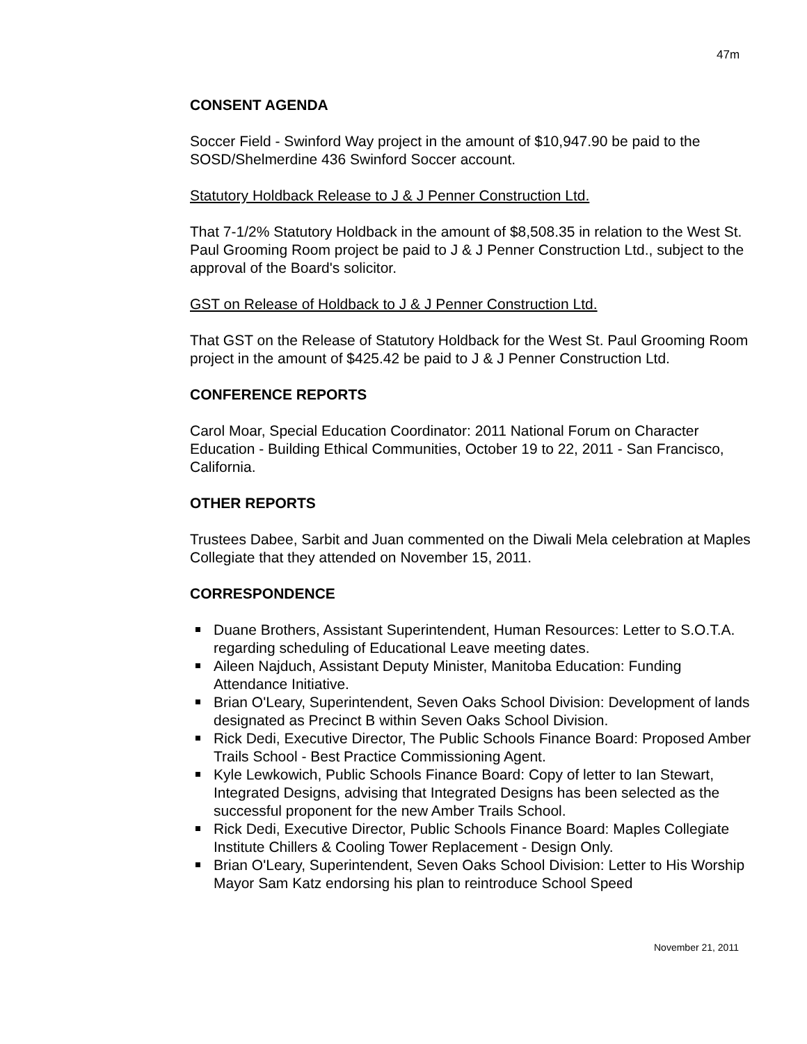47m
CONSENT AGENDA
Soccer Field - Swinford Way project in the amount of $10,947.90 be paid to the SOSD/Shelmerdine 436 Swinford Soccer account.
Statutory Holdback Release to J & J Penner Construction Ltd.
That 7-1/2% Statutory Holdback in the amount of $8,508.35 in relation to the West St. Paul Grooming Room project be paid to J & J Penner Construction Ltd., subject to the approval of the Board's solicitor.
GST on Release of Holdback to J & J Penner Construction Ltd.
That GST on the Release of Statutory Holdback for the West St. Paul Grooming Room project in the amount of $425.42 be paid to J & J Penner Construction Ltd.
CONFERENCE REPORTS
Carol Moar, Special Education Coordinator: 2011 National Forum on Character Education - Building Ethical Communities, October 19 to 22, 2011 - San Francisco, California.
OTHER REPORTS
Trustees Dabee, Sarbit and Juan commented on the Diwali Mela celebration at Maples Collegiate that they attended on November 15, 2011.
CORRESPONDENCE
Duane Brothers, Assistant Superintendent, Human Resources: Letter to S.O.T.A. regarding scheduling of Educational Leave meeting dates.
Aileen Najduch, Assistant Deputy Minister, Manitoba Education: Funding Attendance Initiative.
Brian O'Leary, Superintendent, Seven Oaks School Division: Development of lands designated as Precinct B within Seven Oaks School Division.
Rick Dedi, Executive Director, The Public Schools Finance Board: Proposed Amber Trails School - Best Practice Commissioning Agent.
Kyle Lewkowich, Public Schools Finance Board: Copy of letter to Ian Stewart, Integrated Designs, advising that Integrated Designs has been selected as the successful proponent for the new Amber Trails School.
Rick Dedi, Executive Director, Public Schools Finance Board: Maples Collegiate Institute Chillers & Cooling Tower Replacement - Design Only.
Brian O'Leary, Superintendent, Seven Oaks School Division: Letter to His Worship Mayor Sam Katz endorsing his plan to reintroduce School Speed
November 21, 2011